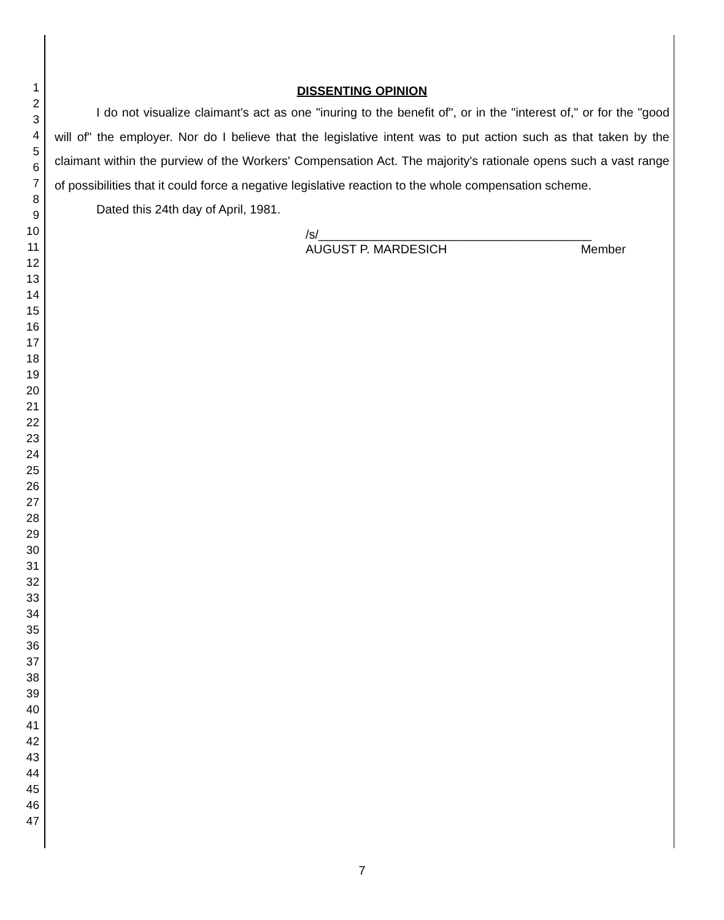1
2
3
4
5
6
7
8
9
10
11
12
13
14
15
16
17
18
19
20
21
22
23
24
25
26
27
28
29
30
31
32
33
34
35
36
37
38
39
40
41
42
43
44
45
46
47
DISSENTING OPINION
I do not visualize claimant's act as one "inuring to the benefit of", or in the "interest of," or for the "good will of" the employer. Nor do I believe that the legislative intent was to put action such as that taken by the claimant within the purview of the Workers' Compensation Act. The majority's rationale opens such a vast range of possibilities that it could force a negative legislative reaction to the whole compensation scheme.
Dated this 24th day of April, 1981.
/s/________________________________________
AUGUST P. MARDESICH Member
7